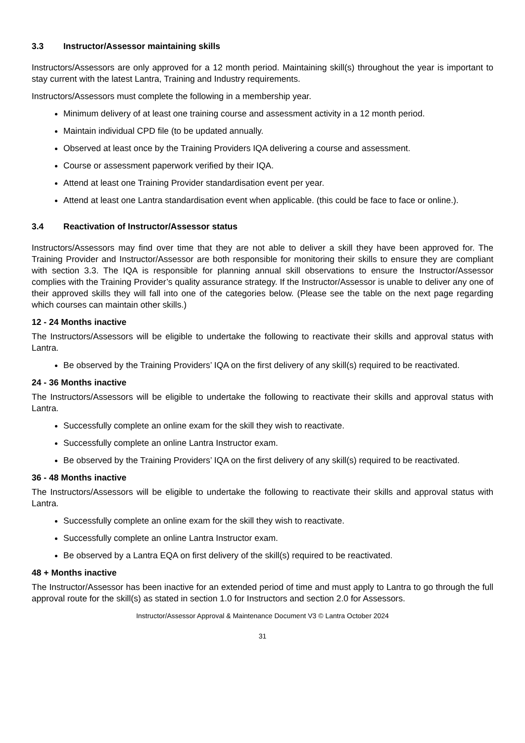3.3 Instructor/Assessor maintaining skills
Instructors/Assessors are only approved for a 12 month period. Maintaining skill(s) throughout the year is important to stay current with the latest Lantra, Training and Industry requirements.
Instructors/Assessors must complete the following in a membership year.
Minimum delivery of at least one training course and assessment activity in a 12 month period.
Maintain individual CPD file (to be updated annually.
Observed at least once by the Training Providers IQA delivering a course and assessment.
Course or assessment paperwork verified by their IQA.
Attend at least one Training Provider standardisation event per year.
Attend at least one Lantra standardisation event when applicable. (this could be face to face or online.).
3.4 Reactivation of Instructor/Assessor status
Instructors/Assessors may find over time that they are not able to deliver a skill they have been approved for. The Training Provider and Instructor/Assessor are both responsible for monitoring their skills to ensure they are compliant with section 3.3. The IQA is responsible for planning annual skill observations to ensure the Instructor/Assessor complies with the Training Provider’s quality assurance strategy. If the Instructor/Assessor is unable to deliver any one of their approved skills they will fall into one of the categories below. (Please see the table on the next page regarding which courses can maintain other skills.)
12 - 24 Months inactive
The Instructors/Assessors will be eligible to undertake the following to reactivate their skills and approval status with Lantra.
Be observed by the Training Providers’ IQA on the first delivery of any skill(s) required to be reactivated.
24 - 36 Months inactive
The Instructors/Assessors will be eligible to undertake the following to reactivate their skills and approval status with Lantra.
Successfully complete an online exam for the skill they wish to reactivate.
Successfully complete an online Lantra Instructor exam.
Be observed by the Training Providers’ IQA on the first delivery of any skill(s) required to be reactivated.
36 - 48 Months inactive
The Instructors/Assessors will be eligible to undertake the following to reactivate their skills and approval status with Lantra.
Successfully complete an online exam for the skill they wish to reactivate.
Successfully complete an online Lantra Instructor exam.
Be observed by a Lantra EQA on first delivery of the skill(s) required to be reactivated.
48 + Months inactive
The Instructor/Assessor has been inactive for an extended period of time and must apply to Lantra to go through the full approval route for the skill(s) as stated in section 1.0 for Instructors and section 2.0 for Assessors.
Instructor/Assessor Approval & Maintenance Document V3 © Lantra October 2024
31